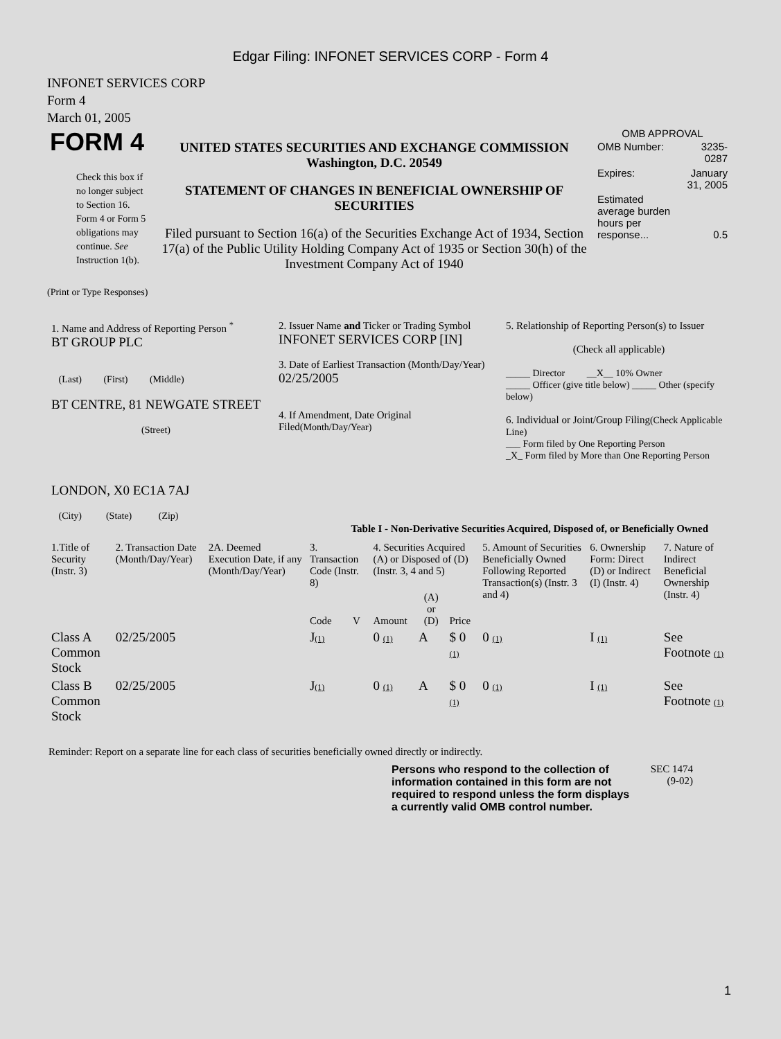Edgar Filing: INFONET SERVICES CORP - Form 4
INFONET SERVICES CORP
Form 4
March 01, 2005
| FORM 4 Check this box if no longer subject to Section 16. Form 4 or Form 5 obligations may continue. See Instruction 1(b). | UNITED STATES SECURITIES AND EXCHANGE COMMISSION Washington, D.C. 20549 STATEMENT OF CHANGES IN BENEFICIAL OWNERSHIP OF SECURITIES Filed pursuant to Section 16(a) of the Securities Exchange Act of 1934, Section 17(a) of the Public Utility Holding Company Act of 1935 or Section 30(h) of the Investment Company Act of 1940 | OMB APPROVAL / OMB Number: / 3235-0287 / / Expires: / January 31, 2005 / / Estimated average burden hours per response... / 0.5 / |
(Print or Type Responses)
| 1. Name and Address of Reporting Person <sup>*</sup> BT GROUP PLC (Last) (First) (Middle) BT CENTRE, 81 NEWGATE STREET (Street) LONDON, X0 EC1A 7AJ (City) (State) (Zip) | 2. Issuer Name and Ticker or Trading Symbol INFONET SERVICES CORP [IN] 3. Date of Earliest Transaction (Month/Day/Year) 02/25/2005 4. If Amendment, Date Original Filed (Month/Day/Year) | 5. Relationship of Reporting Person(s) to Issuer (Check all applicable) _____ Director __X__ 10% Owner _____ Officer (give title below) _____ Other (specify below) 6. Individual or Joint/Group Filing (Check Applicable Line) ___ Form filed by One Reporting Person _X_ Form filed by More than One Reporting Person |
Table I - Non-Derivative Securities Acquired, Disposed of, or Beneficially Owned
| 1.Title of Security (Instr. 3) | 2. Transaction Date (Month/Day/Year) | 2A. Deemed Execution Date, if any (Month/Day/Year) | 3. Transaction Code (Instr. 8) | | 4. Securities Acquired (A) or Disposed of (D) (Instr. 3, 4 and 5) | | | 5. Amount of Securities Beneficially Owned Following Reported Transaction(s) (Instr. 3 and 4) | 6. Ownership Form: Direct (D) or Indirect (I) (Instr. 4) | 7. Nature of Indirect Beneficial Ownership (Instr. 4) |
| --- | --- | --- | --- | --- | --- | --- | --- | --- | --- | --- |
| | | | Code | V | Amount | (A) or (D) | Price | | | |
| Class A Common Stock | 02/25/2005 | | J (1) | | 0 (1) | A | $ 0 (1) | 0 (1) | I (1) | See Footnote (1) |
| Class B Common Stock | 02/25/2005 | | J (1) | | 0 (1) | A | $ 0 (1) | 0 (1) | I (1) | See Footnote (1) |
Reminder: Report on a separate line for each class of securities beneficially owned directly or indirectly.
Persons who respond to the collection of information contained in this form are not required to respond unless the form displays a currently valid OMB control number.
SEC 1474
(9-02)
1